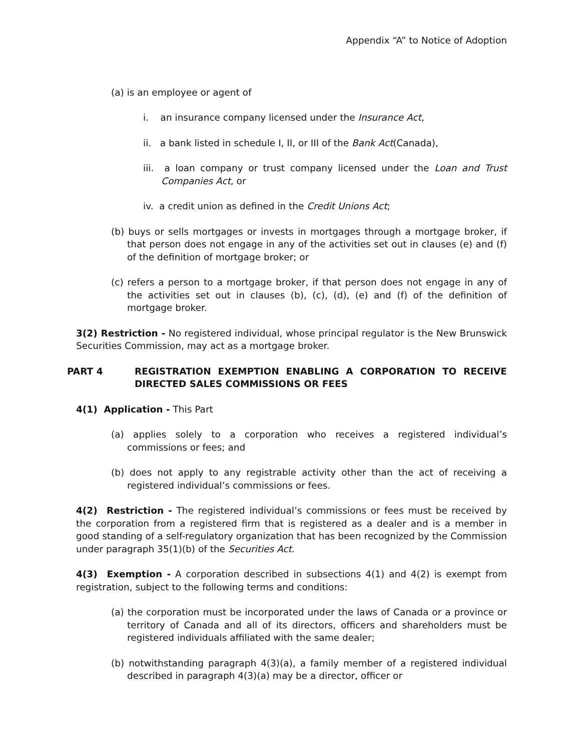Appendix “A” to Notice of Adoption
(a) is an employee or agent of
i. an insurance company licensed under the Insurance Act,
ii. a bank listed in schedule I, II, or III of the Bank Act(Canada),
iii. a loan company or trust company licensed under the Loan and Trust Companies Act, or
iv. a credit union as defined in the Credit Unions Act;
(b) buys or sells mortgages or invests in mortgages through a mortgage broker, if that person does not engage in any of the activities set out in clauses (e) and (f) of the definition of mortgage broker; or
(c) refers a person to a mortgage broker, if that person does not engage in any of the activities set out in clauses (b), (c), (d), (e) and (f) of the definition of mortgage broker.
3(2) Restriction - No registered individual, whose principal regulator is the New Brunswick Securities Commission, may act as a mortgage broker.
PART 4 REGISTRATION EXEMPTION ENABLING A CORPORATION TO RECEIVE DIRECTED SALES COMMISSIONS OR FEES
4(1) Application - This Part
(a) applies solely to a corporation who receives a registered individual’s commissions or fees; and
(b) does not apply to any registrable activity other than the act of receiving a registered individual’s commissions or fees.
4(2) Restriction - The registered individual’s commissions or fees must be received by the corporation from a registered firm that is registered as a dealer and is a member in good standing of a self-regulatory organization that has been recognized by the Commission under paragraph 35(1)(b) of the Securities Act.
4(3) Exemption - A corporation described in subsections 4(1) and 4(2) is exempt from registration, subject to the following terms and conditions:
(a) the corporation must be incorporated under the laws of Canada or a province or territory of Canada and all of its directors, officers and shareholders must be registered individuals affiliated with the same dealer;
(b) notwithstanding paragraph 4(3)(a), a family member of a registered individual described in paragraph 4(3)(a) may be a director, officer or